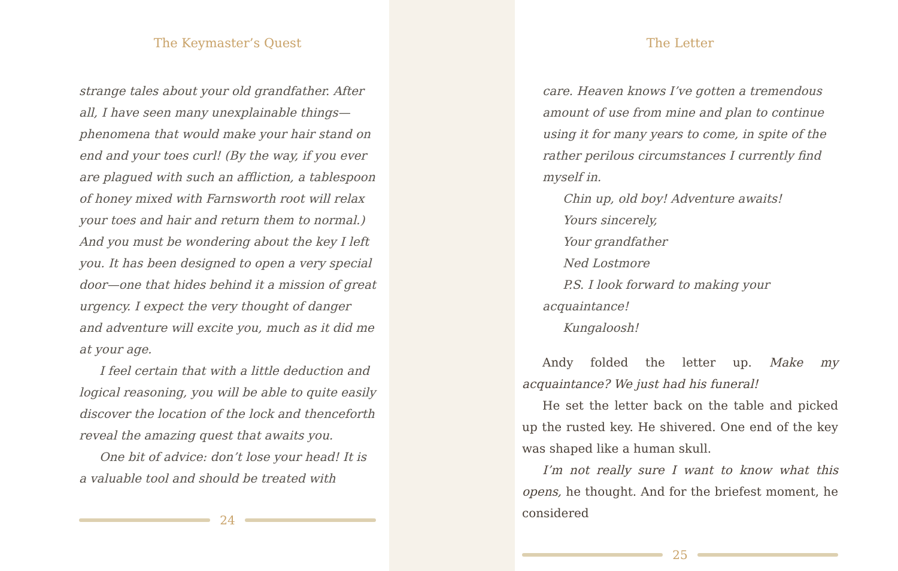The Keymaster’s Quest
strange tales about your old grandfather. After all, I have seen many unexplainable things—phenomena that would make your hair stand on end and your toes curl! (By the way, if you ever are plagued with such an affliction, a tablespoon of honey mixed with Farnsworth root will relax your toes and hair and return them to normal.) And you must be wondering about the key I left you. It has been designed to open a very special door—one that hides behind it a mission of great urgency. I expect the very thought of danger and adventure will excite you, much as it did me at your age.
I feel certain that with a little deduction and logical reasoning, you will be able to quite easily discover the location of the lock and thenceforth reveal the amazing quest that awaits you.
One bit of advice: don’t lose your head! It is a valuable tool and should be treated with
24
The Letter
care. Heaven knows I’ve gotten a tremendous amount of use from mine and plan to continue using it for many years to come, in spite of the rather perilous circumstances I currently find myself in.
Chin up, old boy! Adventure awaits!
Yours sincerely,
Your grandfather
Ned Lostmore
P.S. I look forward to making your acquaintance!
Kungaloosh!
Andy folded the letter up. Make my acquaintance? We just had his funeral!
He set the letter back on the table and picked up the rusted key. He shivered. One end of the key was shaped like a human skull.
I’m not really sure I want to know what this opens, he thought. And for the briefest moment, he considered
25